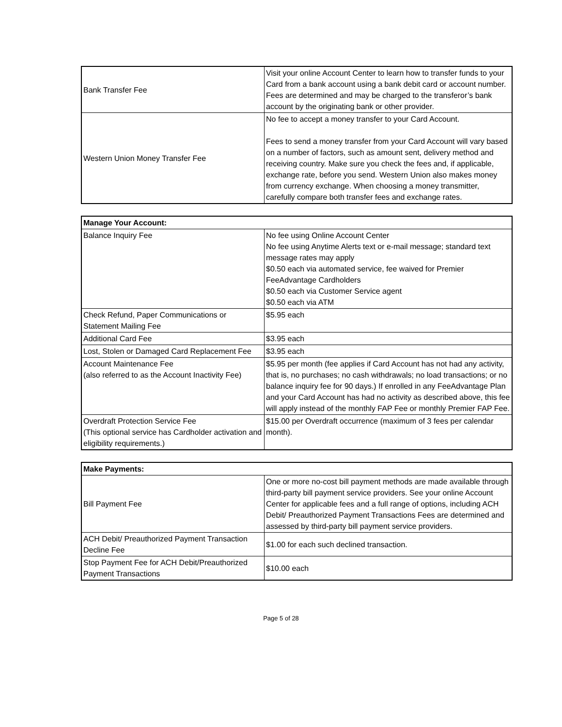| Bank Transfer Fee | Visit your online Account Center to learn how to transfer funds to your Card from a bank account using a bank debit card or account number. Fees are determined and may be charged to the transferor’s bank account by the originating bank or other provider. |
| Western Union Money Transfer Fee | No fee to accept a money transfer to your Card Account. Fees to send a money transfer from your Card Account will vary based on a number of factors, such as amount sent, delivery method and receiving country. Make sure you check the fees and, if applicable, exchange rate, before you send. Western Union also makes money from currency exchange. When choosing a money transmitter, carefully compare both transfer fees and exchange rates. |
| Manage Your Account: | |
| --- | --- |
| Balance Inquiry Fee | No fee using Online Account Center No fee using Anytime Alerts text or e-mail message; standard text message rates may apply $0.50 each via automated service, fee waived for Premier FeeAdvantage Cardholders $0.50 each via Customer Service agent $0.50 each via ATM |
| Check Refund, Paper Communications or Statement Mailing Fee | $5.95 each |
| Additional Card Fee | $3.95 each |
| Lost, Stolen or Damaged Card Replacement Fee | $3.95 each |
| Account Maintenance Fee (also referred to as the Account Inactivity Fee) | $5.95 per month (fee applies if Card Account has not had any activity, that is, no purchases; no cash withdrawals; no load transactions; or no balance inquiry fee for 90 days.) If enrolled in any FeeAdvantage Plan and your Card Account has had no activity as described above, this fee will apply instead of the monthly FAP Fee or monthly Premier FAP Fee. |
| Overdraft Protection Service Fee (This optional service has Cardholder activation and eligibility requirements.) | $15.00 per Overdraft occurrence (maximum of 3 fees per calendar month). |
| Make Payments: | |
| --- | --- |
| Bill Payment Fee | One or more no-cost bill payment methods are made available through third-party bill payment service providers. See your online Account Center for applicable fees and a full range of options, including ACH Debit/ Preauthorized Payment Transactions Fees are determined and assessed by third-party bill payment service providers. |
| ACH Debit/ Preauthorized Payment Transaction Decline Fee | $1.00 for each such declined transaction. |
| Stop Payment Fee for ACH Debit/Preauthorized Payment Transactions | $10.00 each |
Page 5 of 28